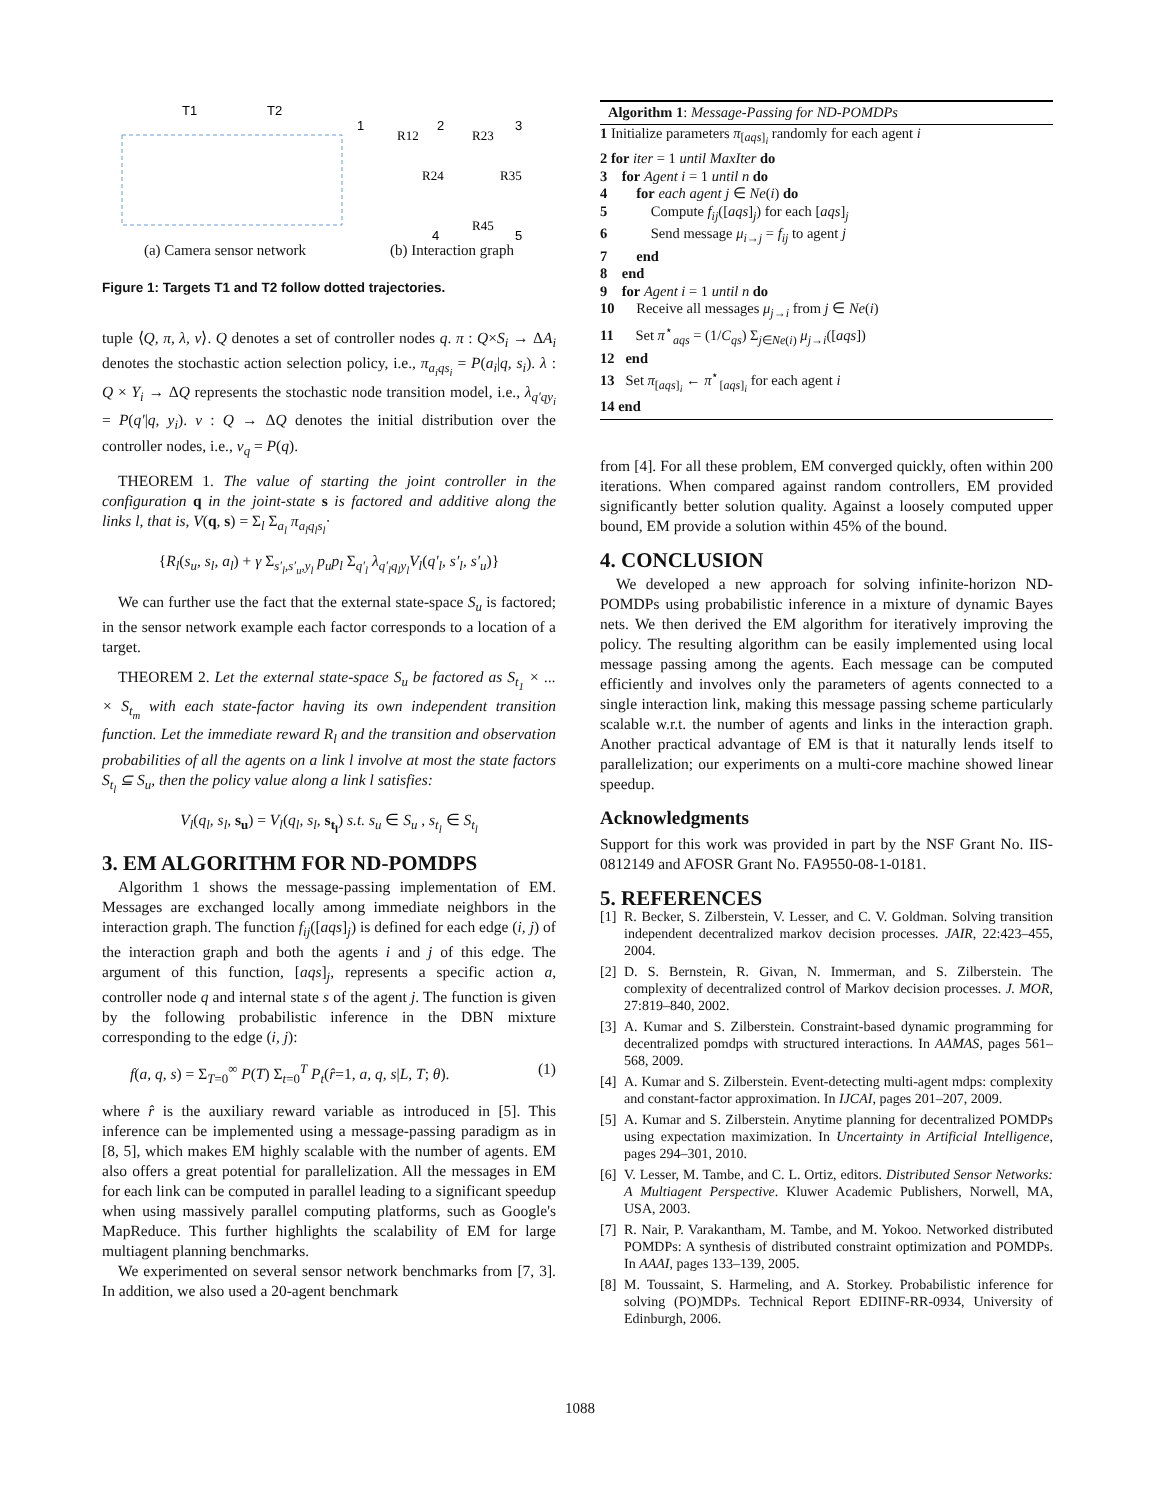T1
T2
1
2
3
4
5
R12
R23
R24
R35
R45
(a) Camera sensor network (b) Interaction graph
Figure 1: Targets T1 and T2 follow dotted trajectories.
tuple ⟨Q, π, λ, ν⟩. Q denotes a set of controller nodes q. π : Q×S<sub>i</sub> → ΔA<sub>i</sub> denotes the stochastic action selection policy, i.e., π<sub>a<sub>i</sub>qs<sub>i</sub></sub> = P(a<sub>i</sub>|q, s<sub>i</sub>). λ : Q × Y<sub>i</sub> → ΔQ represents the stochastic node transition model, i.e., λ<sub>q′qy<sub>i</sub></sub> = P(q′|q, y<sub>i</sub>). ν : Q → ΔQ denotes the initial distribution over the controller nodes, i.e., ν<sub>q</sub> = P(q).
THEOREM 1. The value of starting the joint controller in the configuration q in the joint-state s is factored and additive along the links l, that is, V(q, s) = Σ<sub>l</sub> Σ<sub>a<sub>l</sub></sub> π<sub>a<sub>l</sub>q<sub>l</sub>s<sub>l</sub></sub>·
{R<sub>l</sub>(s<sub>u</sub>, s<sub>l</sub>, a<sub>l</sub>) + γ Σ<sub>s′<sub>l</sub>,s′<sub>u</sub>,y<sub>l</sub></sub> p<sub>u</sub>p<sub>l</sub> Σ<sub>q′<sub>l</sub></sub> λ<sub>q′<sub>l</sub>q<sub>l</sub>y<sub>l</sub></sub>V<sub>l</sub>(q′<sub>l</sub>, s′<sub>l</sub>, s′<sub>u</sub>)}
We can further use the fact that the external state-space S<sub>u</sub> is factored; in the sensor network example each factor corresponds to a location of a target.
THEOREM 2. Let the external state-space S<sub>u</sub> be factored as S<sub>t<sub>1</sub></sub> × ... × S<sub>t<sub>m</sub></sub> with each state-factor having its own independent transition function. Let the immediate reward R<sub>l</sub> and the transition and observation probabilities of all the agents on a link l involve at most the state factors S<sub>t<sub>l</sub></sub> ⊆ S<sub>u</sub>, then the policy value along a link l satisfies:
V<sub>l</sub>(q<sub>l</sub>, s<sub>l</sub>, s<sub>u</sub>) = V<sub>l</sub>(q<sub>l</sub>, s<sub>l</sub>, s<sub>t<sub>l</sub></sub>) s.t. s<sub>u</sub> ∈ S<sub>u</sub> , s<sub>t<sub>l</sub></sub> ∈ S<sub>t<sub>l</sub></sub>
3. EM ALGORITHM FOR ND-POMDPS
Algorithm 1 shows the message-passing implementation of EM. Messages are exchanged locally among immediate neighbors in the interaction graph. The function f<sub>ij</sub>([aqs]<sub>j</sub>) is defined for each edge (i, j) of the interaction graph and both the agents i and j of this edge. The argument of this function, [aqs]<sub>j</sub>, represents a specific action a, controller node q and internal state s of the agent j. The function is given by the following probabilistic inference in the DBN mixture corresponding to the edge (i, j):
f(a, q, s) = Σ<sub>T=0</sub><sup>∞</sup> P(T) Σ<sub>t=0</sub><sup>T</sup> P<sub>t</sub>(r̂=1, a, q, s|L, T; θ). (1)
where r̂ is the auxiliary reward variable as introduced in [5]. This inference can be implemented using a message-passing paradigm as in [8, 5], which makes EM highly scalable with the number of agents. EM also offers a great potential for parallelization. All the messages in EM for each link can be computed in parallel leading to a significant speedup when using massively parallel computing platforms, such as Google's MapReduce. This further highlights the scalability of EM for large multiagent planning benchmarks.
We experimented on several sensor network benchmarks from [7, 3]. In addition, we also used a 20-agent benchmark
Algorithm 1: Message-Passing for ND-POMDPs
1 Initialize parameters π<sub>[aqs]<sub>i</sub></sub> randomly for each agent i
2 for iter = 1 until MaxIter do
3 for Agent i = 1 until n do
4 for each agent j ∈ Ne(i) do
5 Compute f<sub>ij</sub>([aqs]<sub>j</sub>) for each [aqs]<sub>j</sub>
6 Send message μ<sub>i→j</sub> = f<sub>ij</sub> to agent j
7 end
8 end
9 for Agent i = 1 until n do
10 Receive all messages μ<sub>j→i</sub> from j ∈ Ne(i)
11 Set π<sup>⋆</sup><sub>aqs</sub> = (1/C<sub>qs</sub>) Σ<sub>j∈Ne(i)</sub> μ<sub>j→i</sub>([aqs])
12 end
13 Set π<sub>[aqs]<sub>i</sub></sub> ← π<sup>⋆</sup><sub>[aqs]<sub>i</sub></sub> for each agent i
14 end
from [4]. For all these problem, EM converged quickly, often within 200 iterations. When compared against random controllers, EM provided significantly better solution quality. Against a loosely computed upper bound, EM provide a solution within 45% of the bound.
4. CONCLUSION
We developed a new approach for solving infinite-horizon ND-POMDPs using probabilistic inference in a mixture of dynamic Bayes nets. We then derived the EM algorithm for iteratively improving the policy. The resulting algorithm can be easily implemented using local message passing among the agents. Each message can be computed efficiently and involves only the parameters of agents connected to a single interaction link, making this message passing scheme particularly scalable w.r.t. the number of agents and links in the interaction graph. Another practical advantage of EM is that it naturally lends itself to parallelization; our experiments on a multi-core machine showed linear speedup.
Acknowledgments
Support for this work was provided in part by the NSF Grant No. IIS-0812149 and AFOSR Grant No. FA9550-08-1-0181.
5. REFERENCES
[1]
R. Becker, S. Zilberstein, V. Lesser, and C. V. Goldman. Solving transition independent decentralized markov decision processes. JAIR, 22:423–455, 2004.
[2]
D. S. Bernstein, R. Givan, N. Immerman, and S. Zilberstein. The complexity of decentralized control of Markov decision processes. J. MOR, 27:819–840, 2002.
[3]
A. Kumar and S. Zilberstein. Constraint-based dynamic programming for decentralized pomdps with structured interactions. In AAMAS, pages 561–568, 2009.
[4]
A. Kumar and S. Zilberstein. Event-detecting multi-agent mdps: complexity and constant-factor approximation. In IJCAI, pages 201–207, 2009.
[5]
A. Kumar and S. Zilberstein. Anytime planning for decentralized POMDPs using expectation maximization. In Uncertainty in Artificial Intelligence, pages 294–301, 2010.
[6]
V. Lesser, M. Tambe, and C. L. Ortiz, editors. Distributed Sensor Networks: A Multiagent Perspective. Kluwer Academic Publishers, Norwell, MA, USA, 2003.
[7]
R. Nair, P. Varakantham, M. Tambe, and M. Yokoo. Networked distributed POMDPs: A synthesis of distributed constraint optimization and POMDPs. In AAAI, pages 133–139, 2005.
[8]
M. Toussaint, S. Harmeling, and A. Storkey. Probabilistic inference for solving (PO)MDPs. Technical Report EDIINF-RR-0934, University of Edinburgh, 2006.
1088